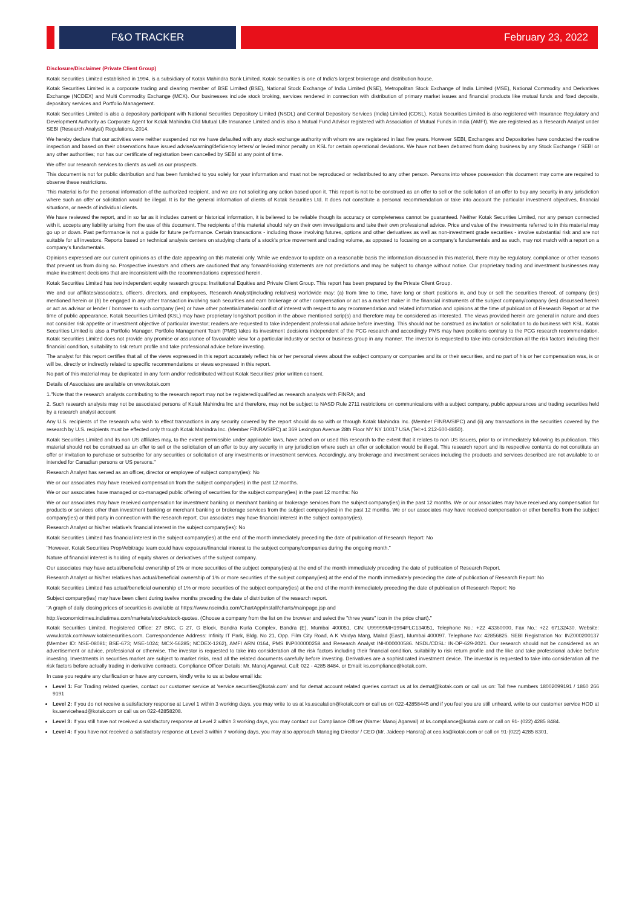F&O TRACKER February 23, 2022
Disclosure/Disclaimer (Private Client Group)
Kotak Securities Limited established in 1994, is a subsidiary of Kotak Mahindra Bank Limited. Kotak Securities is one of India's largest brokerage and distribution house.
Kotak Securities Limited is a corporate trading and clearing member of BSE Limited (BSE), National Stock Exchange of India Limited (NSE), Metropolitan Stock Exchange of India Limited (MSE), National Commodity and Derivatives Exchange (NCDEX) and Multi Commodity Exchange (MCX). Our businesses include stock broking, services rendered in connection with distribution of primary market issues and financial products like mutual funds and fixed deposits, depository services and Portfolio Management.
Kotak Securities Limited is also a depository participant with National Securities Depository Limited (NSDL) and Central Depository Services (India) Limited (CDSL). Kotak Securities Limited is also registered with Insurance Regulatory and Development Authority as Corporate Agent for Kotak Mahindra Old Mutual Life Insurance Limited and is also a Mutual Fund Advisor registered with Association of Mutual Funds in India (AMFI). We are registered as a Research Analyst under SEBI (Research Analyst) Regulations, 2014.
We hereby declare that our activities were neither suspended nor we have defaulted with any stock exchange authority with whom we are registered in last five years. However SEBI, Exchanges and Depositories have conducted the routine inspection and based on their observations have issued advise/warning/deficiency letters/ or levied minor penalty on KSL for certain operational deviations. We have not been debarred from doing business by any Stock Exchange / SEBI or any other authorities; nor has our certificate of registration been cancelled by SEBI at any point of time.
We offer our research services to clients as well as our prospects.
This document is not for public distribution and has been furnished to you solely for your information and must not be reproduced or redistributed to any other person. Persons into whose possession this document may come are required to observe these restrictions.
This material is for the personal information of the authorized recipient, and we are not soliciting any action based upon it. This report is not to be construed as an offer to sell or the solicitation of an offer to buy any security in any jurisdiction where such an offer or solicitation would be illegal. It is for the general information of clients of Kotak Securities Ltd. It does not constitute a personal recommendation or take into account the particular investment objectives, financial situations, or needs of individual clients.
We have reviewed the report, and in so far as it includes current or historical information, it is believed to be reliable though its accuracy or completeness cannot be guaranteed. Neither Kotak Securities Limited, nor any person connected with it, accepts any liability arising from the use of this document. The recipients of this material should rely on their own investigations and take their own professional advice. Price and value of the investments referred to in this material may go up or down. Past performance is not a guide for future performance. Certain transactions - including those involving futures, options and other derivatives as well as non-investment grade securities - involve substantial risk and are not suitable for all investors. Reports based on technical analysis centers on studying charts of a stock's price movement and trading volume, as opposed to focusing on a company's fundamentals and as such, may not match with a report on a company's fundamentals.
Opinions expressed are our current opinions as of the date appearing on this material only. While we endeavor to update on a reasonable basis the information discussed in this material, there may be regulatory, compliance or other reasons that prevent us from doing so. Prospective investors and others are cautioned that any forward-looking statements are not predictions and may be subject to change without notice. Our proprietary trading and investment businesses may make investment decisions that are inconsistent with the recommendations expressed herein.
Kotak Securities Limited has two independent equity research groups: Institutional Equities and Private Client Group. This report has been prepared by the Private Client Group.
We and our affiliates/associates, officers, directors, and employees, Research Analyst(including relatives) worldwide may: (a) from time to time, have long or short positions in, and buy or sell the securities thereof, of company (ies) mentioned herein or (b) be engaged in any other transaction involving such securities and earn brokerage or other compensation or act as a market maker in the financial instruments of the subject company/company (ies) discussed herein or act as advisor or lender / borrower to such company (ies) or have other potential/material conflict of interest with respect to any recommendation and related information and opinions at the time of publication of Research Report or at the time of public appearance. Kotak Securities Limited (KSL) may have proprietary long/short position in the above mentioned scrip(s) and therefore may be considered as interested. The views provided herein are general in nature and does not consider risk appetite or investment objective of particular investor; readers are requested to take independent professional advice before investing. This should not be construed as invitation or solicitation to do business with KSL. Kotak Securities Limited is also a Portfolio Manager. Portfolio Management Team (PMS) takes its investment decisions independent of the PCG research and accordingly PMS may have positions contrary to the PCG research recommendation. Kotak Securities Limited does not provide any promise or assurance of favourable view for a particular industry or sector or business group in any manner. The investor is requested to take into consideration all the risk factors including their financial condition, suitability to risk return profile and take professional advice before investing.
The analyst for this report certifies that all of the views expressed in this report accurately reflect his or her personal views about the subject company or companies and its or their securities, and no part of his or her compensation was, is or will be, directly or indirectly related to specific recommendations or views expressed in this report.
No part of this material may be duplicated in any form and/or redistributed without Kotak Securities' prior written consent.
Details of Associates are available on www.kotak.com
1."Note that the research analysts contributing to the research report may not be registered/qualified as research analysts with FINRA; and
2. Such research analysts may not be associated persons of Kotak Mahindra Inc and therefore, may not be subject to NASD Rule 2711 restrictions on communications with a subject company, public appearances and trading securities held by a research analyst account
Any U.S. recipients of the research who wish to effect transactions in any security covered by the report should do so with or through Kotak Mahindra Inc. (Member FINRA/SIPC) and (ii) any transactions in the securities covered by the research by U.S. recipients must be effected only through Kotak Mahindra Inc. (Member FINRA/SIPC) at 369 Lexington Avenue 28th Floor NY NY 10017 USA (Tel:+1 212-600-8850).
Kotak Securities Limited and its non US affiliates may, to the extent permissible under applicable laws, have acted on or used this research to the extent that it relates to non US issuers, prior to or immediately following its publication. This material should not be construed as an offer to sell or the solicitation of an offer to buy any security in any jurisdiction where such an offer or solicitation would be illegal. This research report and its respective contents do not constitute an offer or invitation to purchase or subscribe for any securities or solicitation of any investments or investment services. Accordingly, any brokerage and investment services including the products and services described are not available to or intended for Canadian persons or US persons."
Research Analyst has served as an officer, director or employee of subject company(ies): No
We or our associates may have received compensation from the subject company(ies) in the past 12 months.
We or our associates have managed or co-managed public offering of securities for the subject company(ies) in the past 12 months: No
We or our associates may have received compensation for investment banking or merchant banking or brokerage services from the subject company(ies) in the past 12 months. We or our associates may have received any compensation for products or services other than investment banking or merchant banking or brokerage services from the subject company(ies) in the past 12 months. We or our associates may have received compensation or other benefits from the subject company(ies) or third party in connection with the research report. Our associates may have financial interest in the subject company(ies).
Research Analyst or his/her relative's financial interest in the subject company(ies): No
Kotak Securities Limited has financial interest in the subject company(ies) at the end of the month immediately preceding the date of publication of Research Report: No
"However, Kotak Securities Prop/Arbitrage team could have exposure/financial interest to the subject company/companies during the ongoing month."
Nature of financial interest is holding of equity shares or derivatives of the subject company.
Our associates may have actual/beneficial ownership of 1% or more securities of the subject company(ies) at the end of the month immediately preceding the date of publication of Research Report.
Research Analyst or his/her relatives has actual/beneficial ownership of 1% or more securities of the subject company(ies) at the end of the month immediately preceding the date of publication of Research Report: No
Kotak Securities Limited has actual/beneficial ownership of 1% or more securities of the subject company(ies) at the end of the month immediately preceding the date of publication of Research Report: No
Subject company(ies) may have been client during twelve months preceding the date of distribution of the research report.
"A graph of daily closing prices of securities is available at https://www.nseindia.com/ChartApp/install/charts/mainpage.jsp and
http://economictimes.indiatimes.com/markets/stocks/stock-quotes. (Choose a company from the list on the browser and select the "three years" icon in the price chart)."
Kotak Securities Limited. Registered Office: 27 BKC, C 27, G Block, Bandra Kurla Complex, Bandra (E), Mumbai 400051. CIN: U99999MH1994PLC134051, Telephone No.: +22 43360000, Fax No.: +22 67132430. Website: www.kotak.com/www.kotaksecurities.com. Correspondence Address: Infinity IT Park, Bldg. No 21, Opp. Film City Road, A K Vaidya Marg, Malad (East), Mumbai 400097. Telephone No: 42856825. SEBI Registration No: INZ000200137 (Member ID: NSE-08081; BSE-673; MSE-1024; MCX-56285; NCDEX-1262), AMFI ARN 0164, PMS INP000000258 and Research Analyst INH000000586. NSDL/CDSL: IN-DP-629-2021. Our research should not be considered as an advertisement or advice, professional or otherwise. The investor is requested to take into consideration all the risk factors including their financial condition, suitability to risk return profile and the like and take professional advice before investing. Investments in securities market are subject to market risks, read all the related documents carefully before investing. Derivatives are a sophisticated investment device. The investor is requested to take into consideration all the risk factors before actually trading in derivative contracts. Compliance Officer Details: Mr. Manoj Agarwal. Call: 022 - 4285 8484, or Email: ks.compliance@kotak.com.
In case you require any clarification or have any concern, kindly write to us at below email ids:
Level 1: For Trading related queries, contact our customer service at 'service.securities@kotak.com' and for demat account related queries contact us at ks.demat@kotak.com or call us on: Toll free numbers 18002099191 / 1860 266 9191
Level 2: If you do not receive a satisfactory response at Level 1 within 3 working days, you may write to us at ks.escalation@kotak.com or call us on 022-42858445 and if you feel you are still unheard, write to our customer service HOD at ks.servicehead@kotak.com or call us on 022-42858208.
Level 3: If you still have not received a satisfactory response at Level 2 within 3 working days, you may contact our Compliance Officer (Name: Manoj Agarwal) at ks.compliance@kotak.com or call on 91- (022) 4285 8484.
Level 4: If you have not received a satisfactory response at Level 3 within 7 working days, you may also approach Managing Director / CEO (Mr. Jaideep Hansraj) at ceo.ks@kotak.com or call on 91-(022) 4285 8301.